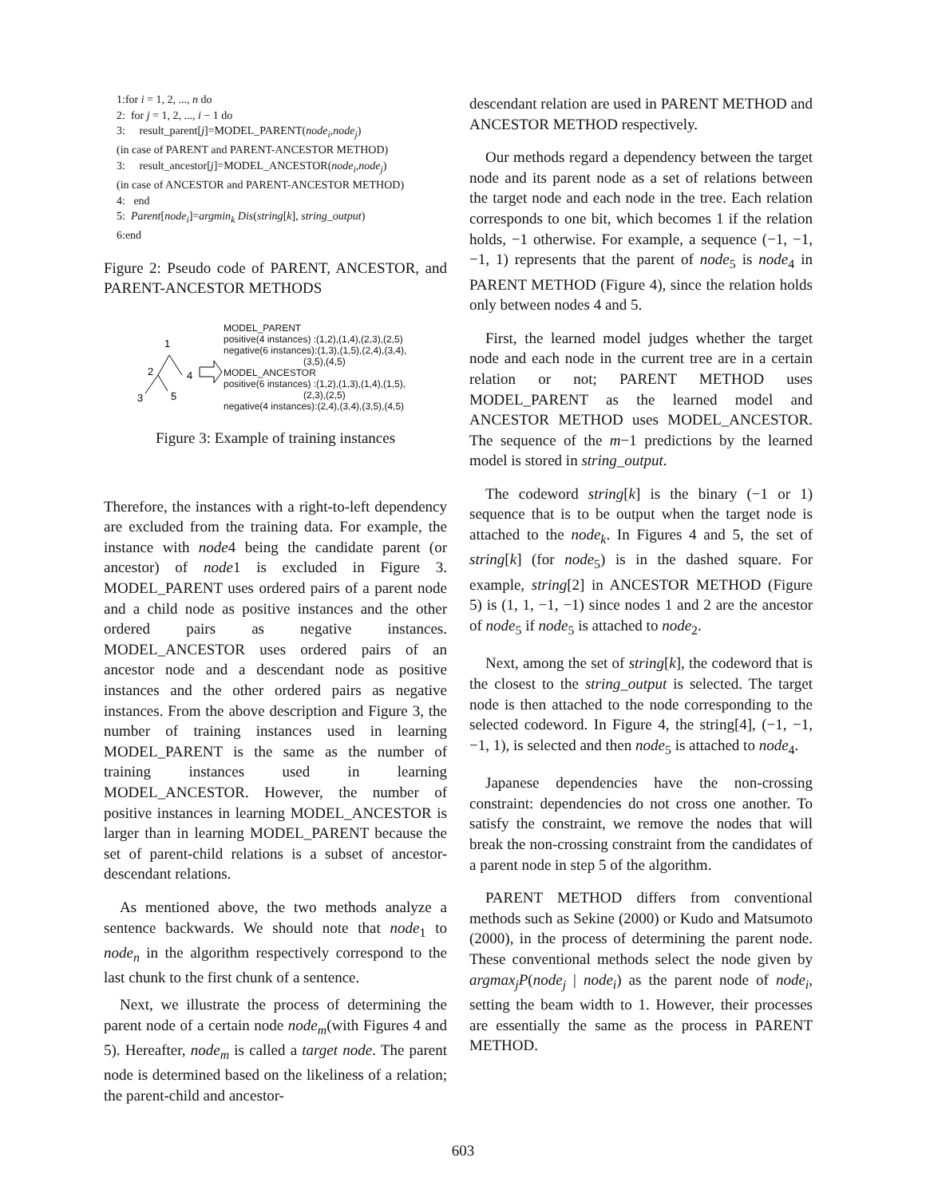1:for i = 1, 2, ..., n do
2: for j = 1, 2, ..., i − 1 do
3: result_parent[j]=MODEL_PARENT(node<sub>i</sub>,node<sub>j</sub>)
(in case of PARENT and PARENT-ANCESTOR METHOD)
3: result_ancestor[j]=MODEL_ANCESTOR(node<sub>i</sub>,node<sub>j</sub>)
(in case of ANCESTOR and PARENT-ANCESTOR METHOD)
4: end
5: Parent[node<sub>i</sub>]=argmin<sub>k</sub> Dis(string[k], string_output)
6:end
Figure 2: Pseudo code of PARENT, ANCESTOR, and PARENT-ANCESTOR METHODS
1
2
4
3
5
MODEL_PARENT
positive(4 instances) :(1,2),(1,4),(2,3),(2,5)
negative(6 instances):(1,3),(1,5),(2,4),(3,4),
(3,5),(4,5)
MODEL_ANCESTOR
positive(6 instances) :(1,2),(1,3),(1,4),(1,5),
(2,3),(2,5)
negative(4 instances):(2,4),(3,4),(3,5),(4,5)
Figure 3: Example of training instances
Therefore, the instances with a right-to-left dependency are excluded from the training data. For example, the instance with node4 being the candidate parent (or ancestor) of node1 is excluded in Figure 3. MODEL_PARENT uses ordered pairs of a parent node and a child node as positive instances and the other ordered pairs as negative instances. MODEL_ANCESTOR uses ordered pairs of an ancestor node and a descendant node as positive instances and the other ordered pairs as negative instances. From the above description and Figure 3, the number of training instances used in learning MODEL_PARENT is the same as the number of training instances used in learning MODEL_ANCESTOR. However, the number of positive instances in learning MODEL_ANCESTOR is larger than in learning MODEL_PARENT because the set of parent-child relations is a subset of ancestor-descendant relations.
As mentioned above, the two methods analyze a sentence backwards. We should note that node<sub>1</sub> to node<sub>n</sub> in the algorithm respectively correspond to the last chunk to the first chunk of a sentence.
Next, we illustrate the process of determining the parent node of a certain node node<sub>m</sub>(with Figures 4 and 5). Hereafter, node<sub>m</sub> is called a target node. The parent node is determined based on the likeliness of a relation; the parent-child and ancestor-
descendant relation are used in PARENT METHOD and ANCESTOR METHOD respectively.
Our methods regard a dependency between the target node and its parent node as a set of relations between the target node and each node in the tree. Each relation corresponds to one bit, which becomes 1 if the relation holds, −1 otherwise. For example, a sequence (−1, −1, −1, 1) represents that the parent of node<sub>5</sub> is node<sub>4</sub> in PARENT METHOD (Figure 4), since the relation holds only between nodes 4 and 5.
First, the learned model judges whether the target node and each node in the current tree are in a certain relation or not; PARENT METHOD uses MODEL_PARENT as the learned model and ANCESTOR METHOD uses MODEL_ANCESTOR. The sequence of the m−1 predictions by the learned model is stored in string_output.
The codeword string[k] is the binary (−1 or 1) sequence that is to be output when the target node is attached to the node<sub>k</sub>. In Figures 4 and 5, the set of string[k] (for node<sub>5</sub>) is in the dashed square. For example, string[2] in ANCESTOR METHOD (Figure 5) is (1, 1, −1, −1) since nodes 1 and 2 are the ancestor of node<sub>5</sub> if node<sub>5</sub> is attached to node<sub>2</sub>.
Next, among the set of string[k], the codeword that is the closest to the string_output is selected. The target node is then attached to the node corresponding to the selected codeword. In Figure 4, the string[4], (−1, −1, −1, 1), is selected and then node<sub>5</sub> is attached to node<sub>4</sub>.
Japanese dependencies have the non-crossing constraint: dependencies do not cross one another. To satisfy the constraint, we remove the nodes that will break the non-crossing constraint from the candidates of a parent node in step 5 of the algorithm.
PARENT METHOD differs from conventional methods such as Sekine (2000) or Kudo and Matsumoto (2000), in the process of determining the parent node. These conventional methods select the node given by argmax<sub>j</sub>P(node<sub>j</sub> | node<sub>i</sub>) as the parent node of node<sub>i</sub>, setting the beam width to 1. However, their processes are essentially the same as the process in PARENT METHOD.
603